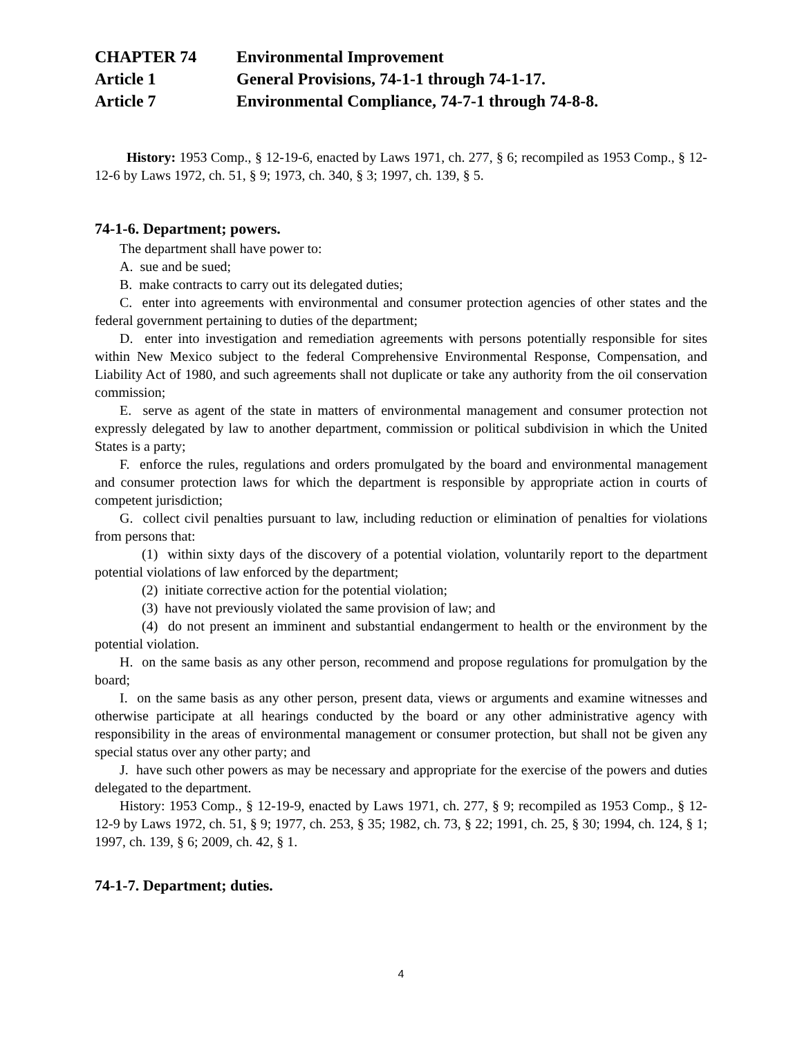CHAPTER 74 Environmental Improvement
Article 1 General Provisions, 74-1-1 through 74-1-17.
Article 7 Environmental Compliance, 74-7-1 through 74-8-8.
History: 1953 Comp., § 12-19-6, enacted by Laws 1971, ch. 277, § 6; recompiled as 1953 Comp., § 12-12-6 by Laws 1972, ch. 51, § 9; 1973, ch. 340, § 3; 1997, ch. 139, § 5.
74-1-6. Department; powers.
The department shall have power to:
A. sue and be sued;
B. make contracts to carry out its delegated duties;
C. enter into agreements with environmental and consumer protection agencies of other states and the federal government pertaining to duties of the department;
D. enter into investigation and remediation agreements with persons potentially responsible for sites within New Mexico subject to the federal Comprehensive Environmental Response, Compensation, and Liability Act of 1980, and such agreements shall not duplicate or take any authority from the oil conservation commission;
E. serve as agent of the state in matters of environmental management and consumer protection not expressly delegated by law to another department, commission or political subdivision in which the United States is a party;
F. enforce the rules, regulations and orders promulgated by the board and environmental management and consumer protection laws for which the department is responsible by appropriate action in courts of competent jurisdiction;
G. collect civil penalties pursuant to law, including reduction or elimination of penalties for violations from persons that:
(1) within sixty days of the discovery of a potential violation, voluntarily report to the department potential violations of law enforced by the department;
(2) initiate corrective action for the potential violation;
(3) have not previously violated the same provision of law; and
(4) do not present an imminent and substantial endangerment to health or the environment by the potential violation.
H. on the same basis as any other person, recommend and propose regulations for promulgation by the board;
I. on the same basis as any other person, present data, views or arguments and examine witnesses and otherwise participate at all hearings conducted by the board or any other administrative agency with responsibility in the areas of environmental management or consumer protection, but shall not be given any special status over any other party; and
J. have such other powers as may be necessary and appropriate for the exercise of the powers and duties delegated to the department.
History: 1953 Comp., § 12-19-9, enacted by Laws 1971, ch. 277, § 9; recompiled as 1953 Comp., § 12-12-9 by Laws 1972, ch. 51, § 9; 1977, ch. 253, § 35; 1982, ch. 73, § 22; 1991, ch. 25, § 30; 1994, ch. 124, § 1; 1997, ch. 139, § 6; 2009, ch. 42, § 1.
74-1-7. Department; duties.
4